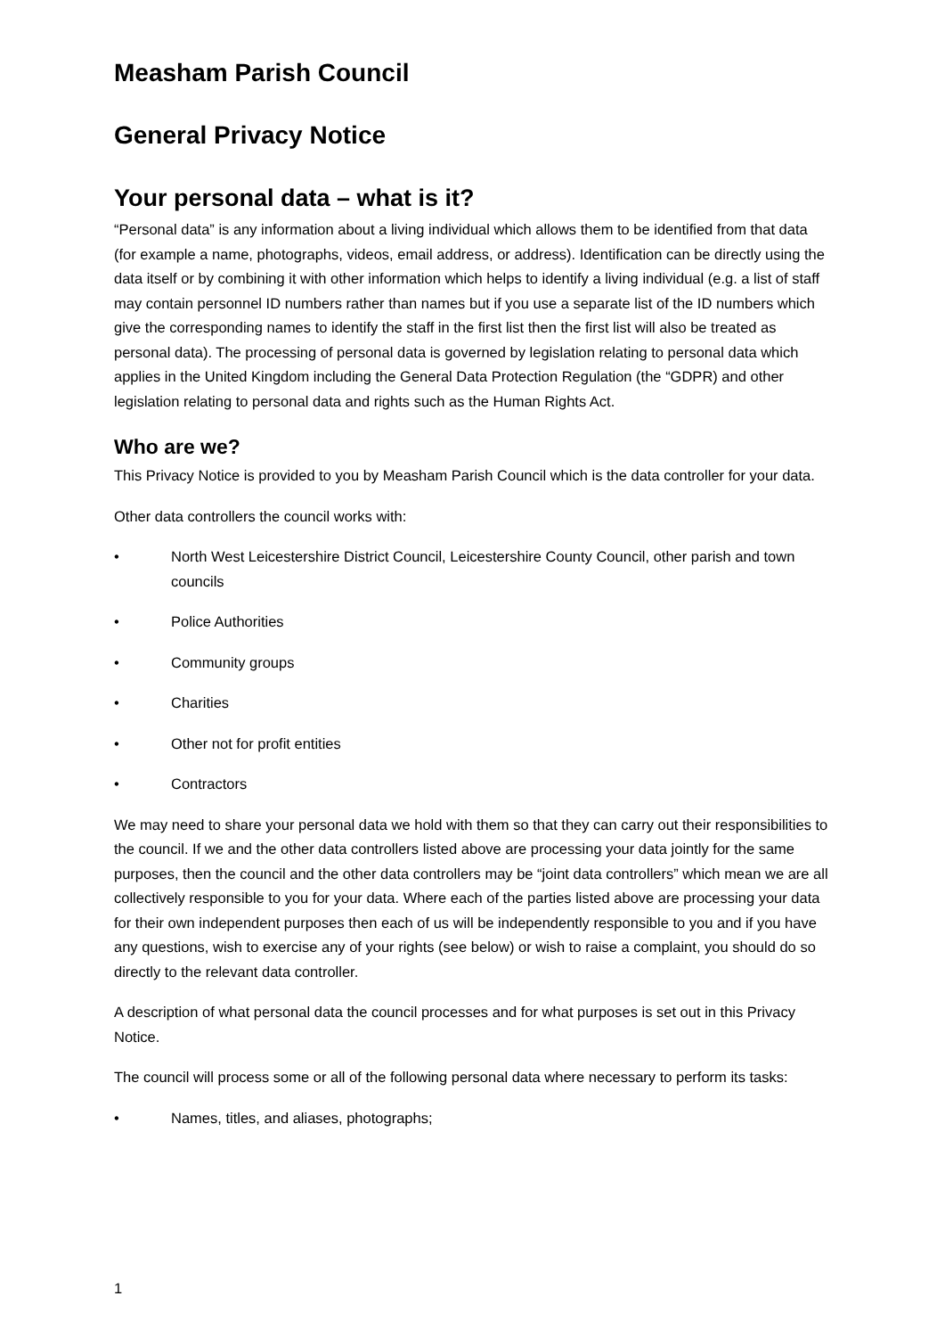Measham Parish Council
General Privacy Notice
Your personal data – what is it?
“Personal data” is any information about a living individual which allows them to be identified from that data (for example a name, photographs, videos, email address, or address). Identification can be directly using the data itself or by combining it with other information which helps to identify a living individual (e.g. a list of staff may contain personnel ID numbers rather than names but if you use a separate list of the ID numbers which give the corresponding names to identify the staff in the first list then the first list will also be treated as personal data). The processing of personal data is governed by legislation relating to personal data which applies in the United Kingdom including the General Data Protection Regulation (the “GDPR) and other legislation relating to personal data and rights such as the Human Rights Act.
Who are we?
This Privacy Notice is provided to you by Measham Parish Council which is the data controller for your data.
Other data controllers the council works with:
• North West Leicestershire District Council, Leicestershire County Council, other parish and town councils
• Police Authorities
• Community groups
• Charities
• Other not for profit entities
• Contractors
We may need to share your personal data we hold with them so that they can carry out their responsibilities to the council. If we and the other data controllers listed above are processing your data jointly for the same purposes, then the council and the other data controllers may be “joint data controllers” which mean we are all collectively responsible to you for your data. Where each of the parties listed above are processing your data for their own independent purposes then each of us will be independently responsible to you and if you have any questions, wish to exercise any of your rights (see below) or wish to raise a complaint, you should do so directly to the relevant data controller.
A description of what personal data the council processes and for what purposes is set out in this Privacy Notice.
The council will process some or all of the following personal data where necessary to perform its tasks:
• Names, titles, and aliases, photographs;
1